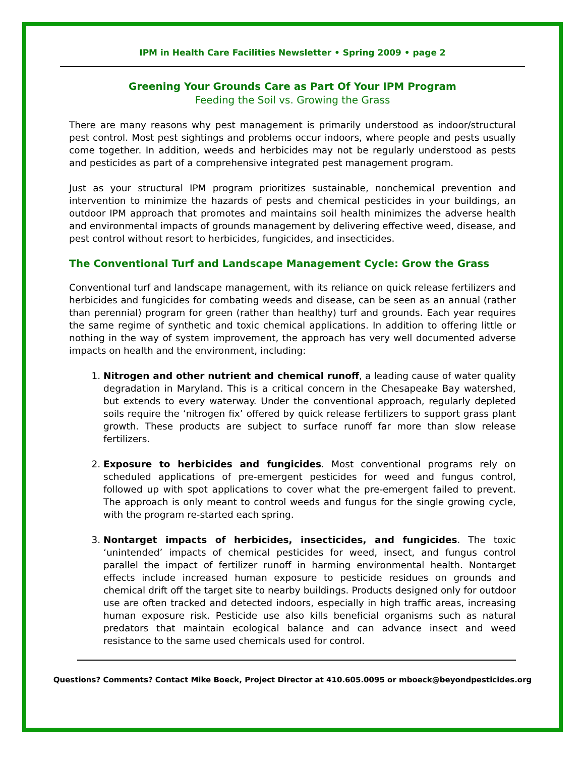IPM in Health Care Facilities Newsletter • Spring 2009 • page 2
Greening Your Grounds Care as Part Of Your IPM Program
Feeding the Soil vs. Growing the Grass
There are many reasons why pest management is primarily understood as indoor/structural pest control. Most pest sightings and problems occur indoors, where people and pests usually come together. In addition, weeds and herbicides may not be regularly understood as pests and pesticides as part of a comprehensive integrated pest management program.
Just as your structural IPM program prioritizes sustainable, nonchemical prevention and intervention to minimize the hazards of pests and chemical pesticides in your buildings, an outdoor IPM approach that promotes and maintains soil health minimizes the adverse health and environmental impacts of grounds management by delivering effective weed, disease, and pest control without resort to herbicides, fungicides, and insecticides.
The Conventional Turf and Landscape Management Cycle: Grow the Grass
Conventional turf and landscape management, with its reliance on quick release fertilizers and herbicides and fungicides for combating weeds and disease, can be seen as an annual (rather than perennial) program for green (rather than healthy) turf and grounds. Each year requires the same regime of synthetic and toxic chemical applications. In addition to offering little or nothing in the way of system improvement, the approach has very well documented adverse impacts on health and the environment, including:
1. Nitrogen and other nutrient and chemical runoff, a leading cause of water quality degradation in Maryland. This is a critical concern in the Chesapeake Bay watershed, but extends to every waterway. Under the conventional approach, regularly depleted soils require the ‘nitrogen fix’ offered by quick release fertilizers to support grass plant growth. These products are subject to surface runoff far more than slow release fertilizers.
2. Exposure to herbicides and fungicides. Most conventional programs rely on scheduled applications of pre-emergent pesticides for weed and fungus control, followed up with spot applications to cover what the pre-emergent failed to prevent. The approach is only meant to control weeds and fungus for the single growing cycle, with the program re-started each spring.
3. Nontarget impacts of herbicides, insecticides, and fungicides. The toxic ‘unintended’ impacts of chemical pesticides for weed, insect, and fungus control parallel the impact of fertilizer runoff in harming environmental health. Nontarget effects include increased human exposure to pesticide residues on grounds and chemical drift off the target site to nearby buildings. Products designed only for outdoor use are often tracked and detected indoors, especially in high traffic areas, increasing human exposure risk. Pesticide use also kills beneficial organisms such as natural predators that maintain ecological balance and can advance insect and weed resistance to the same used chemicals used for control.
Questions? Comments? Contact Mike Boeck, Project Director at 410.605.0095 or mboeck@beyondpesticides.org